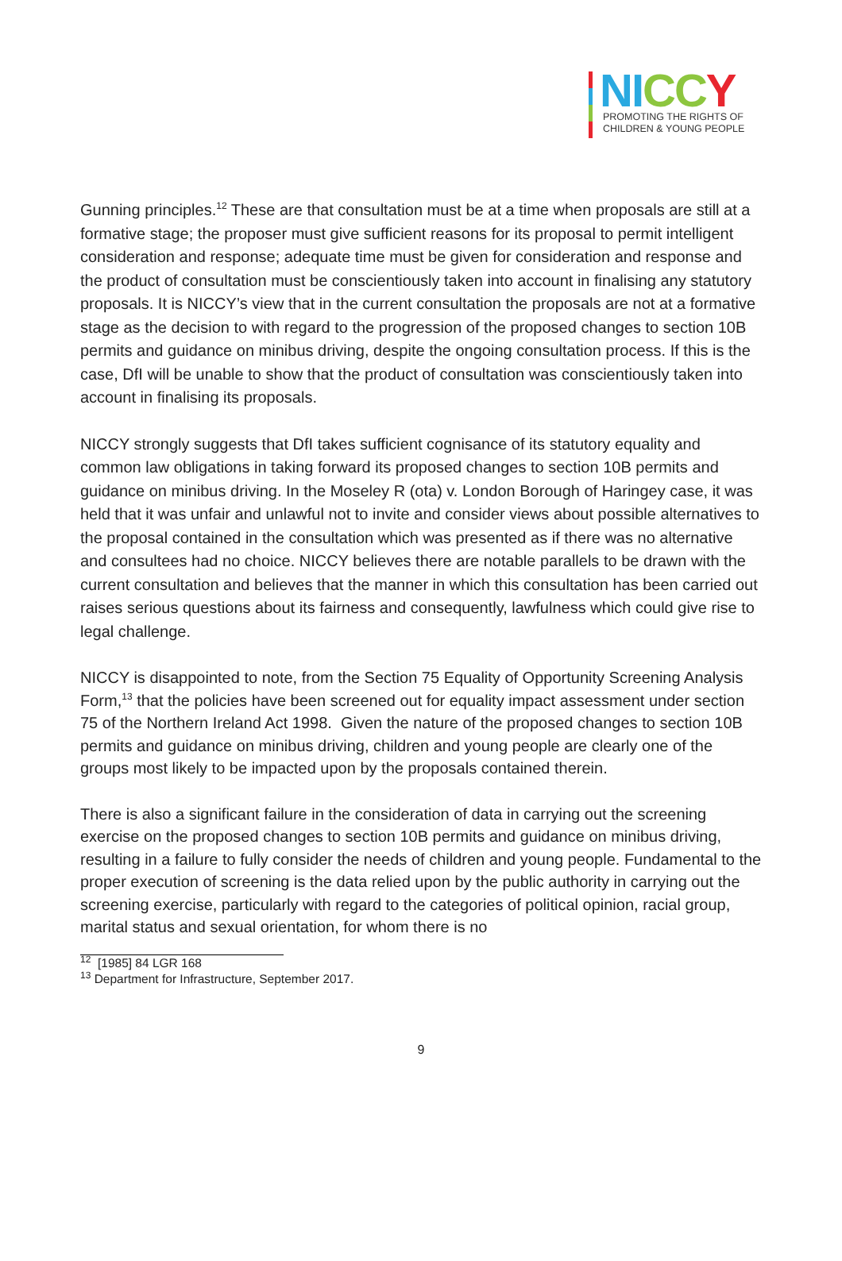NI CC Y
PROMOTING THE RIGHTS OF
CHILDREN & YOUNG PEOPLE
Gunning principles.<sup>12</sup> These are that consultation must be at a time when proposals are still at a formative stage; the proposer must give sufficient reasons for its proposal to permit intelligent consideration and response; adequate time must be given for consideration and response and the product of consultation must be conscientiously taken into account in finalising any statutory proposals. It is NICCY’s view that in the current consultation the proposals are not at a formative stage as the decision to with regard to the progression of the proposed changes to section 10B permits and guidance on minibus driving, despite the ongoing consultation process. If this is the case, DfI will be unable to show that the product of consultation was conscientiously taken into account in finalising its proposals.
NICCY strongly suggests that DfI takes sufficient cognisance of its statutory equality and common law obligations in taking forward its proposed changes to section 10B permits and guidance on minibus driving. In the Moseley R (ota) v. London Borough of Haringey case, it was held that it was unfair and unlawful not to invite and consider views about possible alternatives to the proposal contained in the consultation which was presented as if there was no alternative and consultees had no choice. NICCY believes there are notable parallels to be drawn with the current consultation and believes that the manner in which this consultation has been carried out raises serious questions about its fairness and consequently, lawfulness which could give rise to legal challenge.
NICCY is disappointed to note, from the Section 75 Equality of Opportunity Screening Analysis Form,<sup>13</sup> that the policies have been screened out for equality impact assessment under section 75 of the Northern Ireland Act 1998. Given the nature of the proposed changes to section 10B permits and guidance on minibus driving, children and young people are clearly one of the groups most likely to be impacted upon by the proposals contained therein.
There is also a significant failure in the consideration of data in carrying out the screening exercise on the proposed changes to section 10B permits and guidance on minibus driving, resulting in a failure to fully consider the needs of children and young people. Fundamental to the proper execution of screening is the data relied upon by the public authority in carrying out the screening exercise, particularly with regard to the categories of political opinion, racial group, marital status and sexual orientation, for whom there is no
<sup>12</sup> [1985] 84 LGR 168
<sup>13</sup> Department for Infrastructure, September 2017.
9